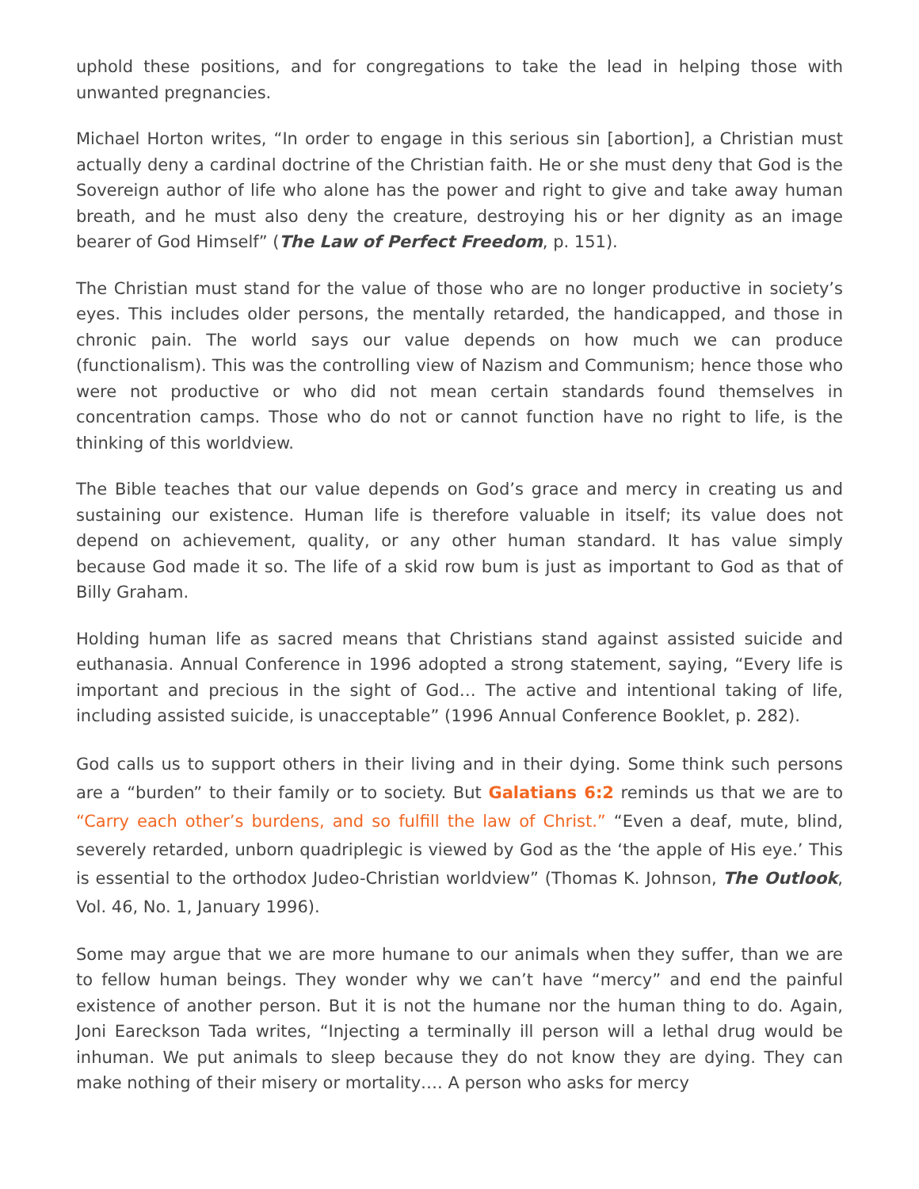uphold these positions, and for congregations to take the lead in helping those with unwanted pregnancies.
Michael Horton writes, “In order to engage in this serious sin [abortion], a Christian must actually deny a cardinal doctrine of the Christian faith. He or she must deny that God is the Sovereign author of life who alone has the power and right to give and take away human breath, and he must also deny the creature, destroying his or her dignity as an image bearer of God Himself” (The Law of Perfect Freedom, p. 151).
The Christian must stand for the value of those who are no longer productive in society’s eyes. This includes older persons, the mentally retarded, the handicapped, and those in chronic pain. The world says our value depends on how much we can produce (functionalism). This was the controlling view of Nazism and Communism; hence those who were not productive or who did not mean certain standards found themselves in concentration camps. Those who do not or cannot function have no right to life, is the thinking of this worldview.
The Bible teaches that our value depends on God’s grace and mercy in creating us and sustaining our existence. Human life is therefore valuable in itself; its value does not depend on achievement, quality, or any other human standard. It has value simply because God made it so. The life of a skid row bum is just as important to God as that of Billy Graham.
Holding human life as sacred means that Christians stand against assisted suicide and euthanasia. Annual Conference in 1996 adopted a strong statement, saying, “Every life is important and precious in the sight of God… The active and intentional taking of life, including assisted suicide, is unacceptable” (1996 Annual Conference Booklet, p. 282).
God calls us to support others in their living and in their dying. Some think such persons are a “burden” to their family or to society. But Galatians 6:2 reminds us that we are to “Carry each other’s burdens, and so fulfill the law of Christ.” “Even a deaf, mute, blind, severely retarded, unborn quadriplegic is viewed by God as the ‘the apple of His eye.’ This is essential to the orthodox Judeo-Christian worldview” (Thomas K. Johnson, The Outlook, Vol. 46, No. 1, January 1996).
Some may argue that we are more humane to our animals when they suffer, than we are to fellow human beings. They wonder why we can’t have “mercy” and end the painful existence of another person. But it is not the humane nor the human thing to do. Again, Joni Eareckson Tada writes, “Injecting a terminally ill person will a lethal drug would be inhuman. We put animals to sleep because they do not know they are dying. They can make nothing of their misery or mortality…. A person who asks for mercy